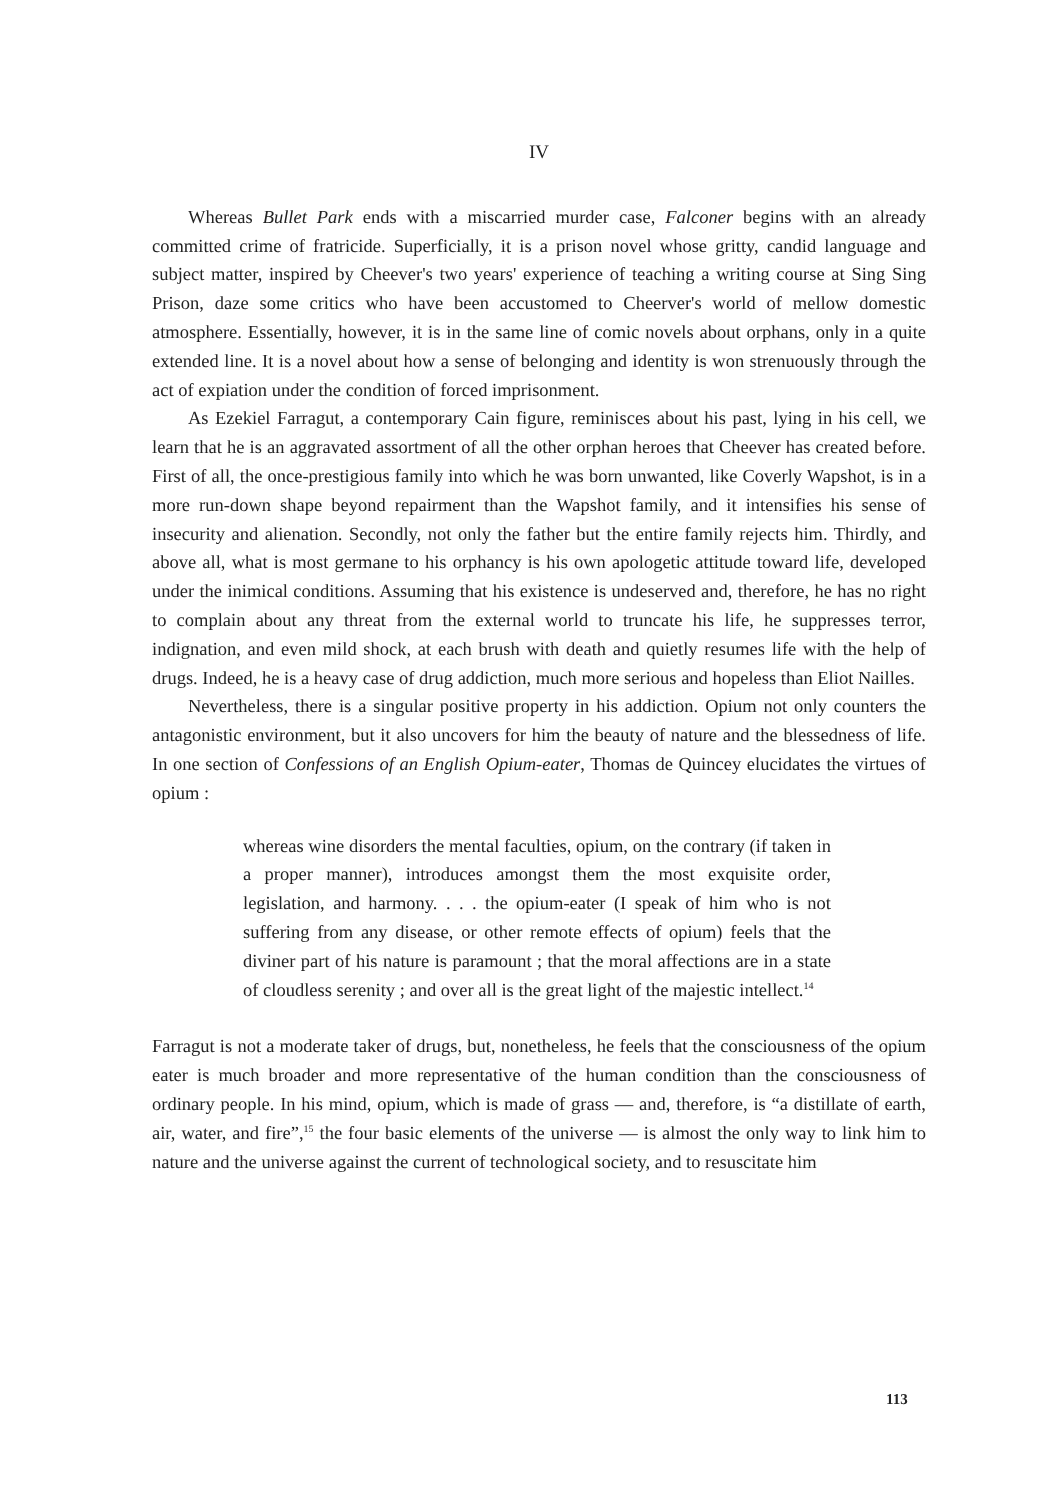IV
Whereas Bullet Park ends with a miscarried murder case, Falconer begins with an already committed crime of fratricide. Superficially, it is a prison novel whose gritty, candid language and subject matter, inspired by Cheever's two years' experience of teaching a writing course at Sing Sing Prison, daze some critics who have been accustomed to Cheerver's world of mellow domestic atmosphere. Essentially, however, it is in the same line of comic novels about orphans, only in a quite extended line. It is a novel about how a sense of belonging and identity is won strenuously through the act of expiation under the condition of forced imprisonment.
As Ezekiel Farragut, a contemporary Cain figure, reminisces about his past, lying in his cell, we learn that he is an aggravated assortment of all the other orphan heroes that Cheever has created before. First of all, the once-prestigious family into which he was born unwanted, like Coverly Wapshot, is in a more run-down shape beyond repairment than the Wapshot family, and it intensifies his sense of insecurity and alienation. Secondly, not only the father but the entire family rejects him. Thirdly, and above all, what is most germane to his orphancy is his own apologetic attitude toward life, developed under the inimical conditions. Assuming that his existence is undeserved and, therefore, he has no right to complain about any threat from the external world to truncate his life, he suppresses terror, indignation, and even mild shock, at each brush with death and quietly resumes life with the help of drugs. Indeed, he is a heavy case of drug addiction, much more serious and hopeless than Eliot Nailles.
Nevertheless, there is a singular positive property in his addiction. Opium not only counters the antagonistic environment, but it also uncovers for him the beauty of nature and the blessedness of life. In one section of Confessions of an English Opium-eater, Thomas de Quincey elucidates the virtues of opium :
whereas wine disorders the mental faculties, opium, on the contrary (if taken in a proper manner), introduces amongst them the most exquisite order, legislation, and harmony. . . . the opium-eater (I speak of him who is not suffering from any disease, or other remote effects of opium) feels that the diviner part of his nature is paramount ; that the moral affections are in a state of cloudless serenity ; and over all is the great light of the majestic intellect.<sup>14</sup>
Farragut is not a moderate taker of drugs, but, nonetheless, he feels that the consciousness of the opium eater is much broader and more representative of the human condition than the consciousness of ordinary people. In his mind, opium, which is made of grass — and, therefore, is “a distillate of earth, air, water, and fire”,<sup>15</sup> the four basic elements of the universe — is almost the only way to link him to nature and the universe against the current of technological society, and to resuscitate him
113